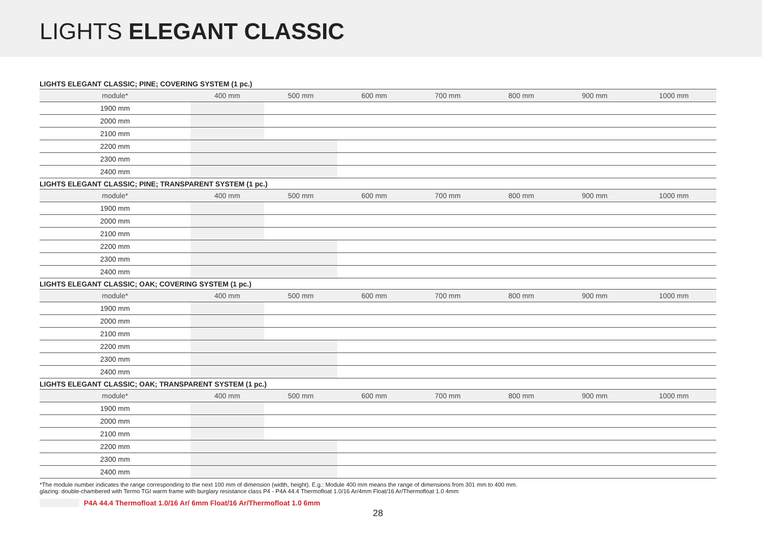LIGHTS ELEGANT CLASSIC
LIGHTS ELEGANT CLASSIC; PINE; COVERING SYSTEM (1 pc.)
| module* | 400 mm | 500 mm | 600 mm | 700 mm | 800 mm | 900 mm | 1000 mm |
| --- | --- | --- | --- | --- | --- | --- | --- |
| 1900 mm | | | | | | | |
| 2000 mm | | | | | | | |
| 2100 mm | | | | | | | |
| 2200 mm | | | | | | | |
| 2300 mm | | | | | | | |
| 2400 mm | | | | | | | |
LIGHTS ELEGANT CLASSIC; PINE; TRANSPARENT SYSTEM (1 pc.)
| module* | 400 mm | 500 mm | 600 mm | 700 mm | 800 mm | 900 mm | 1000 mm |
| --- | --- | --- | --- | --- | --- | --- | --- |
| 1900 mm | | | | | | | |
| 2000 mm | | | | | | | |
| 2100 mm | | | | | | | |
| 2200 mm | | | | | | | |
| 2300 mm | | | | | | | |
| 2400 mm | | | | | | | |
LIGHTS ELEGANT CLASSIC; OAK; COVERING SYSTEM (1 pc.)
| module* | 400 mm | 500 mm | 600 mm | 700 mm | 800 mm | 900 mm | 1000 mm |
| --- | --- | --- | --- | --- | --- | --- | --- |
| 1900 mm | | | | | | | |
| 2000 mm | | | | | | | |
| 2100 mm | | | | | | | |
| 2200 mm | | | | | | | |
| 2300 mm | | | | | | | |
| 2400 mm | | | | | | | |
LIGHTS ELEGANT CLASSIC; OAK; TRANSPARENT SYSTEM (1 pc.)
| module* | 400 mm | 500 mm | 600 mm | 700 mm | 800 mm | 900 mm | 1000 mm |
| --- | --- | --- | --- | --- | --- | --- | --- |
| 1900 mm | | | | | | | |
| 2000 mm | | | | | | | |
| 2100 mm | | | | | | | |
| 2200 mm | | | | | | | |
| 2300 mm | | | | | | | |
| 2400 mm | | | | | | | |
*The module number indicates the range corresponding to the next 100 mm of dimension (width, height). E.g.: Module 400 mm means the range of dimensions from 301 mm to 400 mm.
glazing: double-chambered with Termo TGI warm frame with burglary resistance class P4 - P4A 44.4 Thermofloat 1.0/16 Ar/4mm Float/16 Ar/Thermofloat 1.0 4mm
P4A 44.4 Thermofloat 1.0/16 Ar/ 6mm Float/16 Ar/Thermofloat 1.0 6mm
28